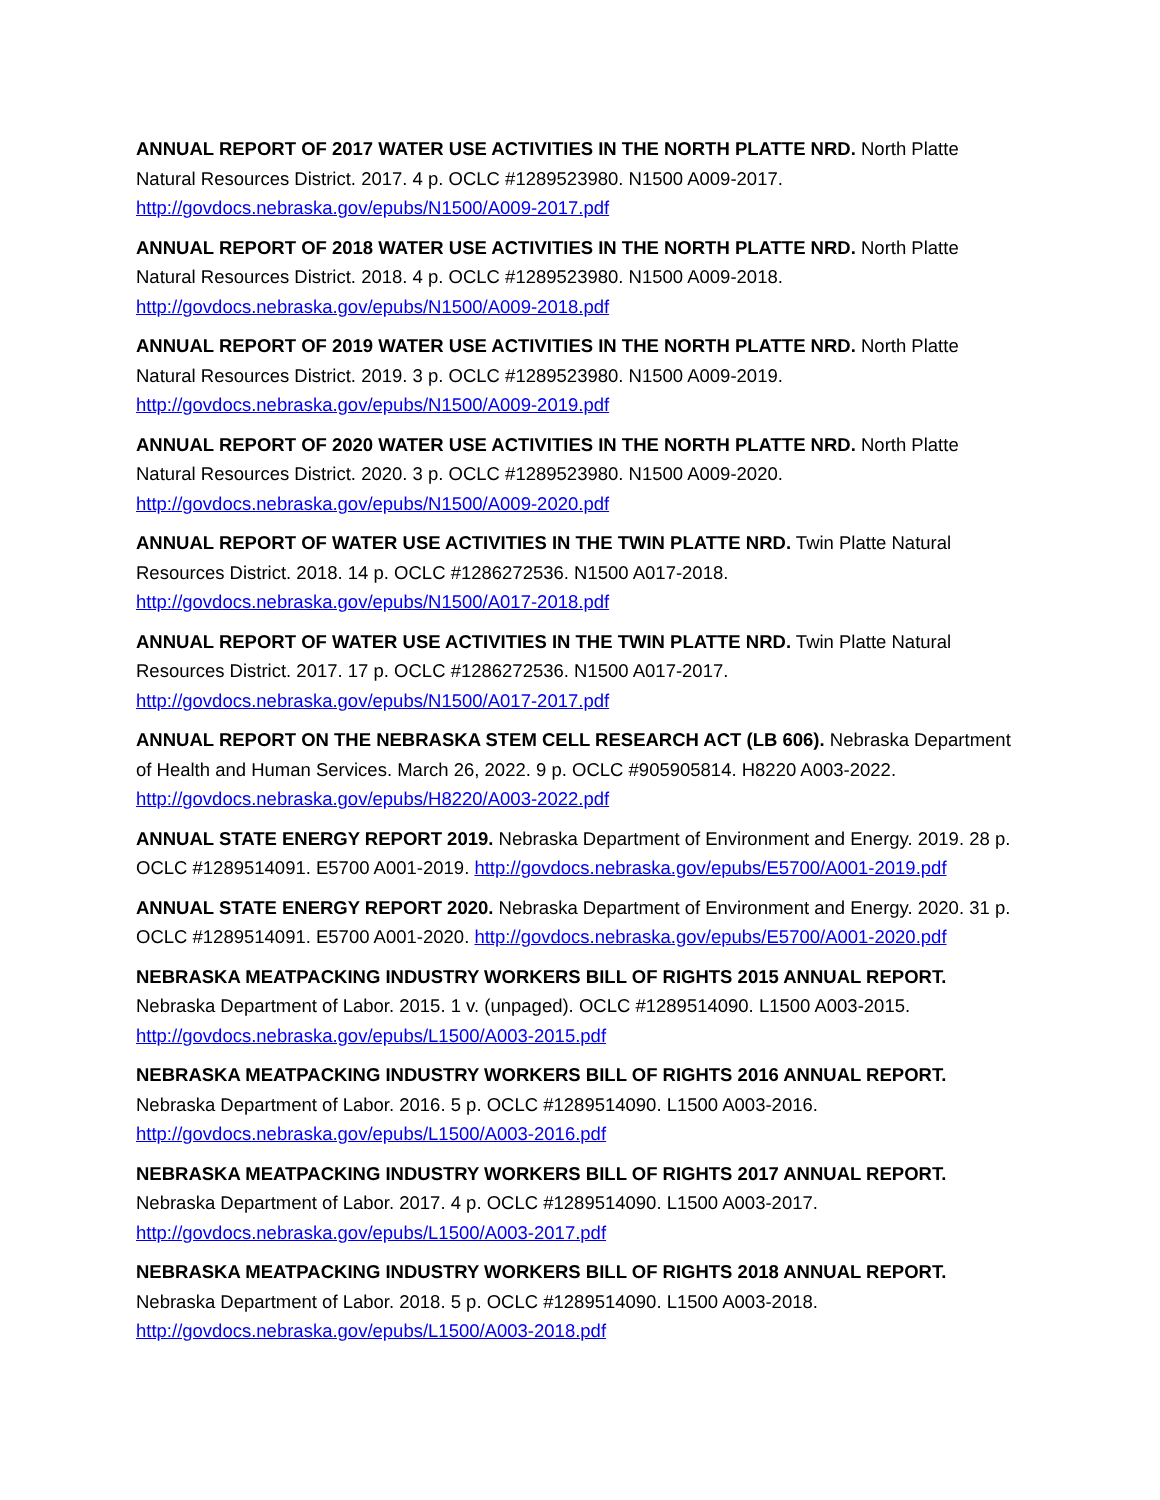ANNUAL REPORT OF 2017 WATER USE ACTIVITIES IN THE NORTH PLATTE NRD. North Platte Natural Resources District. 2017. 4 p. OCLC #1289523980. N1500 A009-2017. http://govdocs.nebraska.gov/epubs/N1500/A009-2017.pdf
ANNUAL REPORT OF 2018 WATER USE ACTIVITIES IN THE NORTH PLATTE NRD. North Platte Natural Resources District. 2018. 4 p. OCLC #1289523980. N1500 A009-2018. http://govdocs.nebraska.gov/epubs/N1500/A009-2018.pdf
ANNUAL REPORT OF 2019 WATER USE ACTIVITIES IN THE NORTH PLATTE NRD. North Platte Natural Resources District. 2019. 3 p. OCLC #1289523980. N1500 A009-2019. http://govdocs.nebraska.gov/epubs/N1500/A009-2019.pdf
ANNUAL REPORT OF 2020 WATER USE ACTIVITIES IN THE NORTH PLATTE NRD. North Platte Natural Resources District. 2020. 3 p. OCLC #1289523980. N1500 A009-2020. http://govdocs.nebraska.gov/epubs/N1500/A009-2020.pdf
ANNUAL REPORT OF WATER USE ACTIVITIES IN THE TWIN PLATTE NRD. Twin Platte Natural Resources District. 2018. 14 p. OCLC #1286272536. N1500 A017-2018. http://govdocs.nebraska.gov/epubs/N1500/A017-2018.pdf
ANNUAL REPORT OF WATER USE ACTIVITIES IN THE TWIN PLATTE NRD. Twin Platte Natural Resources District. 2017. 17 p. OCLC #1286272536. N1500 A017-2017. http://govdocs.nebraska.gov/epubs/N1500/A017-2017.pdf
ANNUAL REPORT ON THE NEBRASKA STEM CELL RESEARCH ACT (LB 606). Nebraska Department of Health and Human Services. March 26, 2022. 9 p. OCLC #905905814. H8220 A003-2022. http://govdocs.nebraska.gov/epubs/H8220/A003-2022.pdf
ANNUAL STATE ENERGY REPORT 2019. Nebraska Department of Environment and Energy. 2019. 28 p. OCLC #1289514091. E5700 A001-2019. http://govdocs.nebraska.gov/epubs/E5700/A001-2019.pdf
ANNUAL STATE ENERGY REPORT 2020. Nebraska Department of Environment and Energy. 2020. 31 p. OCLC #1289514091. E5700 A001-2020. http://govdocs.nebraska.gov/epubs/E5700/A001-2020.pdf
NEBRASKA MEATPACKING INDUSTRY WORKERS BILL OF RIGHTS 2015 ANNUAL REPORT. Nebraska Department of Labor. 2015. 1 v. (unpaged). OCLC #1289514090. L1500 A003-2015. http://govdocs.nebraska.gov/epubs/L1500/A003-2015.pdf
NEBRASKA MEATPACKING INDUSTRY WORKERS BILL OF RIGHTS 2016 ANNUAL REPORT. Nebraska Department of Labor. 2016. 5 p. OCLC #1289514090. L1500 A003-2016. http://govdocs.nebraska.gov/epubs/L1500/A003-2016.pdf
NEBRASKA MEATPACKING INDUSTRY WORKERS BILL OF RIGHTS 2017 ANNUAL REPORT. Nebraska Department of Labor. 2017. 4 p. OCLC #1289514090. L1500 A003-2017. http://govdocs.nebraska.gov/epubs/L1500/A003-2017.pdf
NEBRASKA MEATPACKING INDUSTRY WORKERS BILL OF RIGHTS 2018 ANNUAL REPORT. Nebraska Department of Labor. 2018. 5 p. OCLC #1289514090. L1500 A003-2018. http://govdocs.nebraska.gov/epubs/L1500/A003-2018.pdf